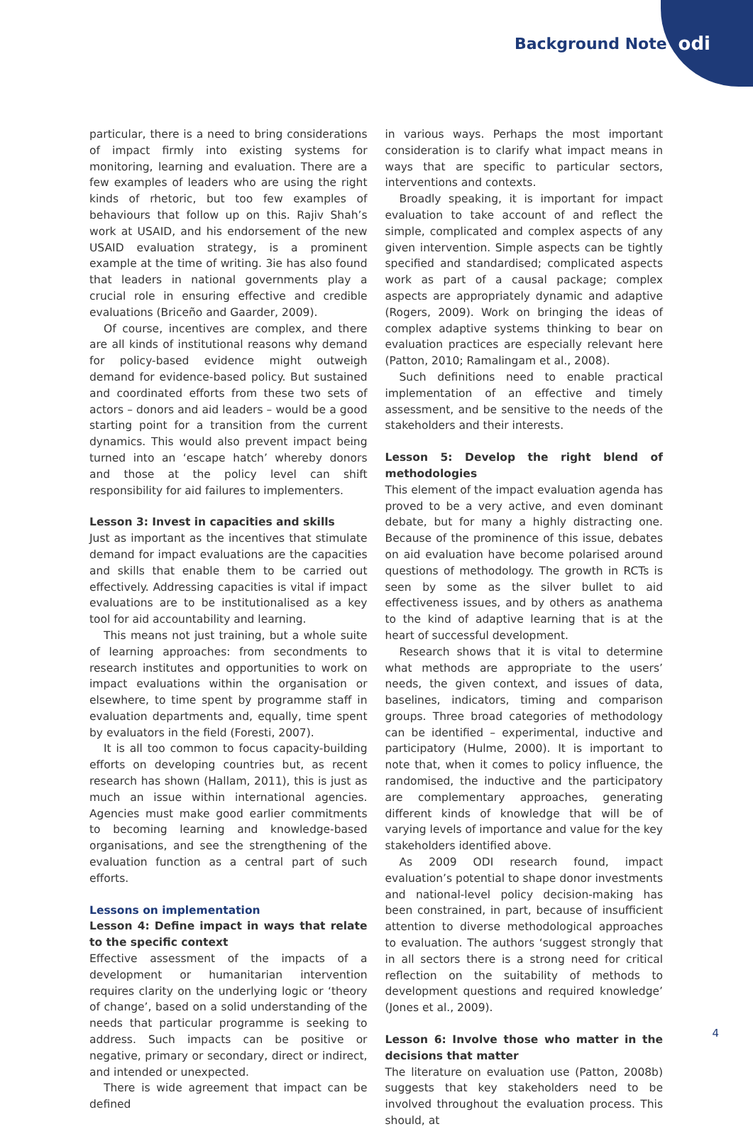Background Note odi
particular, there is a need to bring considerations of impact firmly into existing systems for monitoring, learning and evaluation. There are a few examples of leaders who are using the right kinds of rhetoric, but too few examples of behaviours that follow up on this. Rajiv Shah’s work at USAID, and his endorsement of the new USAID evaluation strategy, is a prominent example at the time of writing. 3ie has also found that leaders in national governments play a crucial role in ensuring effective and credible evaluations (Briceño and Gaarder, 2009).
Of course, incentives are complex, and there are all kinds of institutional reasons why demand for policy-based evidence might outweigh demand for evidence-based policy. But sustained and coordinated efforts from these two sets of actors – donors and aid leaders – would be a good starting point for a transition from the current dynamics. This would also prevent impact being turned into an ‘escape hatch’ whereby donors and those at the policy level can shift responsibility for aid failures to implementers.
Lesson 3: Invest in capacities and skills
Just as important as the incentives that stimulate demand for impact evaluations are the capacities and skills that enable them to be carried out effectively. Addressing capacities is vital if impact evaluations are to be institutionalised as a key tool for aid accountability and learning.
This means not just training, but a whole suite of learning approaches: from secondments to research institutes and opportunities to work on impact evaluations within the organisation or elsewhere, to time spent by programme staff in evaluation departments and, equally, time spent by evaluators in the field (Foresti, 2007).
It is all too common to focus capacity-building efforts on developing countries but, as recent research has shown (Hallam, 2011), this is just as much an issue within international agencies. Agencies must make good earlier commitments to becoming learning and knowledge-based organisations, and see the strengthening of the evaluation function as a central part of such efforts.
Lessons on implementation
Lesson 4: Define impact in ways that relate to the specific context
Effective assessment of the impacts of a development or humanitarian intervention requires clarity on the underlying logic or ‘theory of change’, based on a solid understanding of the needs that particular programme is seeking to address. Such impacts can be positive or negative, primary or secondary, direct or indirect, and intended or unexpected.
There is wide agreement that impact can be defined
in various ways. Perhaps the most important consideration is to clarify what impact means in ways that are specific to particular sectors, interventions and contexts.
Broadly speaking, it is important for impact evaluation to take account of and reflect the simple, complicated and complex aspects of any given intervention. Simple aspects can be tightly specified and standardised; complicated aspects work as part of a causal package; complex aspects are appropriately dynamic and adaptive (Rogers, 2009). Work on bringing the ideas of complex adaptive systems thinking to bear on evaluation practices are especially relevant here (Patton, 2010; Ramalingam et al., 2008).
Such definitions need to enable practical implementation of an effective and timely assessment, and be sensitive to the needs of the stakeholders and their interests.
Lesson 5: Develop the right blend of methodologies
This element of the impact evaluation agenda has proved to be a very active, and even dominant debate, but for many a highly distracting one. Because of the prominence of this issue, debates on aid evaluation have become polarised around questions of methodology. The growth in RCTs is seen by some as the silver bullet to aid effectiveness issues, and by others as anathema to the kind of adaptive learning that is at the heart of successful development.
Research shows that it is vital to determine what methods are appropriate to the users’ needs, the given context, and issues of data, baselines, indicators, timing and comparison groups. Three broad categories of methodology can be identified – experimental, inductive and participatory (Hulme, 2000). It is important to note that, when it comes to policy influence, the randomised, the inductive and the participatory are complementary approaches, generating different kinds of knowledge that will be of varying levels of importance and value for the key stakeholders identified above.
As 2009 ODI research found, impact evaluation’s potential to shape donor investments and national-level policy decision-making has been constrained, in part, because of insufficient attention to diverse methodological approaches to evaluation. The authors ‘suggest strongly that in all sectors there is a strong need for critical reflection on the suitability of methods to development questions and required knowledge’ (Jones et al., 2009).
Lesson 6: Involve those who matter in the decisions that matter
The literature on evaluation use (Patton, 2008b) suggests that key stakeholders need to be involved throughout the evaluation process. This should, at
4